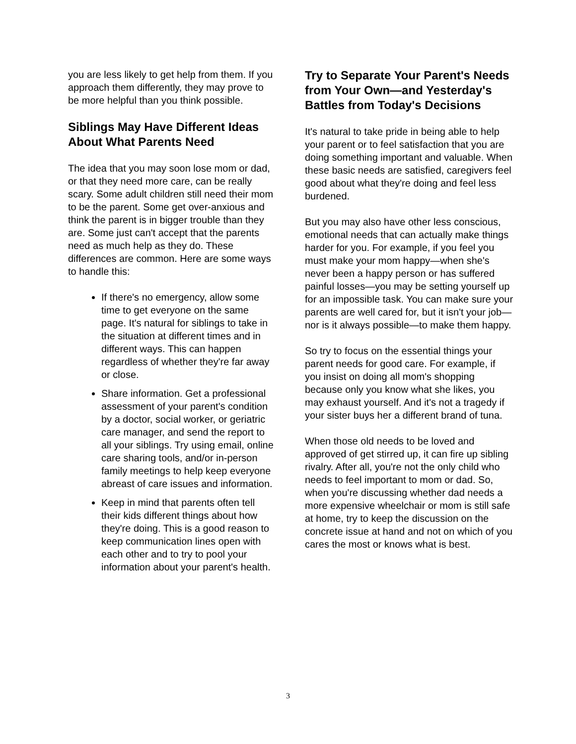you are less likely to get help from them. If you approach them differently, they may prove to be more helpful than you think possible.
Siblings May Have Different Ideas About What Parents Need
The idea that you may soon lose mom or dad, or that they need more care, can be really scary. Some adult children still need their mom to be the parent. Some get over-anxious and think the parent is in bigger trouble than they are. Some just can't accept that the parents need as much help as they do. These differences are common. Here are some ways to handle this:
If there's no emergency, allow some time to get everyone on the same page. It's natural for siblings to take in the situation at different times and in different ways. This can happen regardless of whether they're far away or close.
Share information. Get a professional assessment of your parent's condition by a doctor, social worker, or geriatric care manager, and send the report to all your siblings. Try using email, online care sharing tools, and/or in-person family meetings to help keep everyone abreast of care issues and information.
Keep in mind that parents often tell their kids different things about how they're doing. This is a good reason to keep communication lines open with each other and to try to pool your information about your parent's health.
Try to Separate Your Parent's Needs from Your Own—and Yesterday's Battles from Today's Decisions
It's natural to take pride in being able to help your parent or to feel satisfaction that you are doing something important and valuable. When these basic needs are satisfied, caregivers feel good about what they're doing and feel less burdened.
But you may also have other less conscious, emotional needs that can actually make things harder for you. For example, if you feel you must make your mom happy—when she's never been a happy person or has suffered painful losses—you may be setting yourself up for an impossible task. You can make sure your parents are well cared for, but it isn't your job—nor is it always possible—to make them happy.
So try to focus on the essential things your parent needs for good care. For example, if you insist on doing all mom's shopping because only you know what she likes, you may exhaust yourself. And it's not a tragedy if your sister buys her a different brand of tuna.
When those old needs to be loved and approved of get stirred up, it can fire up sibling rivalry. After all, you're not the only child who needs to feel important to mom or dad. So, when you're discussing whether dad needs a more expensive wheelchair or mom is still safe at home, try to keep the discussion on the concrete issue at hand and not on which of you cares the most or knows what is best.
3